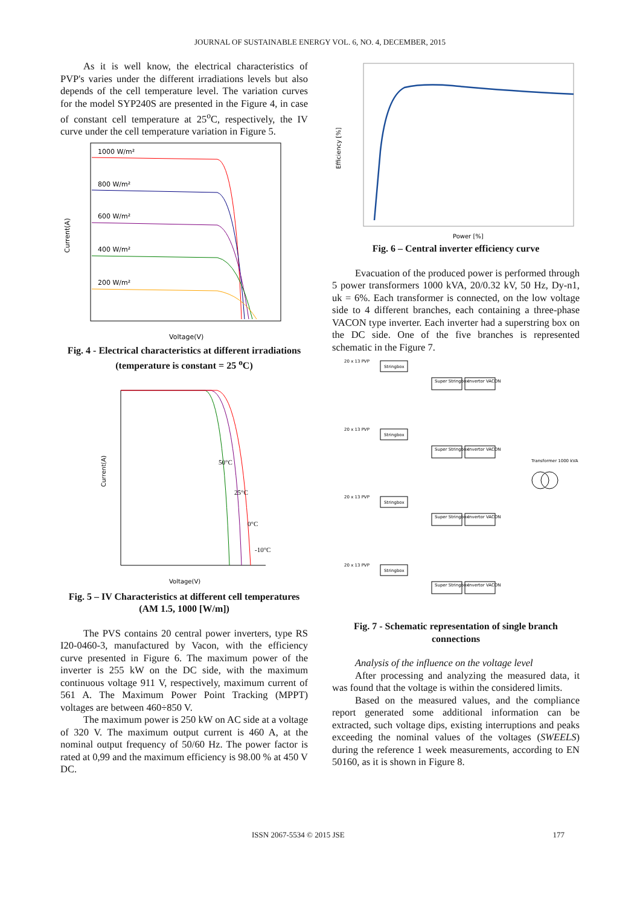JOURNAL OF SUSTAINABLE ENERGY VOL. 6, NO. 4, DECEMBER, 2015
As it is well know, the electrical characteristics of PVP's varies under the different irradiations levels but also depends of the cell temperature level. The variation curves for the model SYP240S are presented in the Figure 4, in case of constant cell temperature at 25<sup>o</sup>C, respectively, the IV curve under the cell temperature variation in Figure 5.
1000 W/m²
800 W/m²
600 W/m²
400 W/m²
200 W/m²
Current(A)
Voltage(V)
Fig. 4 - Electrical characteristics at different irradiations (temperature is constant = 25 <sup>o</sup>C)
50°C
25°C
0°C
-10°C
Current(A)
Voltage(V)
Fig. 5 – IV Characteristics at different cell temperatures (AM 1.5, 1000 [W/m])
The PVS contains 20 central power inverters, type RS I20-0460-3, manufactured by Vacon, with the efficiency curve presented in Figure 6. The maximum power of the inverter is 255 kW on the DC side, with the maximum continuous voltage 911 V, respectively, maximum current of 561 A. The Maximum Power Point Tracking (MPPT) voltages are between 460÷850 V.
The maximum power is 250 kW on AC side at a voltage of 320 V. The maximum output current is 460 A, at the nominal output frequency of 50/60 Hz. The power factor is rated at 0,99 and the maximum efficiency is 98.00 % at 450 V DC.
Efficiency [%]
Power [%]
Fig. 6 – Central inverter efficiency curve
Evacuation of the produced power is performed through 5 power transformers 1000 kVA, 20/0.32 kV, 50 Hz, Dy-n1, uk = 6%. Each transformer is connected, on the low voltage side to 4 different branches, each containing a three-phase VACON type inverter. Each inverter had a superstring box on the DC side. One of the five branches is represented schematic in the Figure 7.
20 x 13 PVP
Stringbox
Super Stringbox
Invertor VACON
20 x 13 PVP
Stringbox
Super Stringbox
Invertor VACON
20 x 13 PVP
Stringbox
Super Stringbox
Invertor VACON
20 x 13 PVP
Stringbox
Super Stringbox
Invertor VACON
Transformer 1000 kVA
Fig. 7 - Schematic representation of single branch connections
Analysis of the influence on the voltage level
After processing and analyzing the measured data, it was found that the voltage is within the considered limits.
Based on the measured values, and the compliance report generated some additional information can be extracted, such voltage dips, existing interruptions and peaks exceeding the nominal values of the voltages (SWEELS) during the reference 1 week measurements, according to EN 50160, as it is shown in Figure 8.
ISSN 2067-5534 © 2015 JSE 177